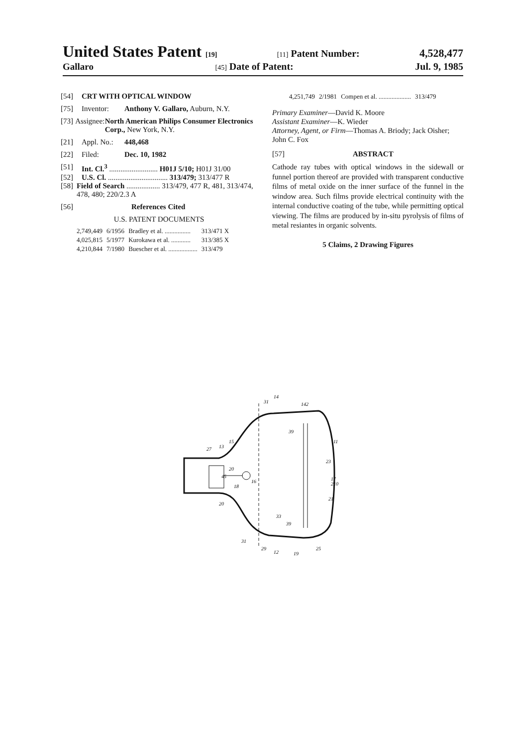United States Patent [19] [11] Patent Number: 4,528,477
Gallaro [45] Date of Patent: Jul. 9, 1985
[54] CRT WITH OPTICAL WINDOW
[75] Inventor: Anthony V. Gallaro, Auburn, N.Y.
[73] Assignee: North American Philips Consumer Electronics Corp., New York, N.Y.
[21] Appl. No.: 448,468
[22] Filed: Dec. 10, 1982
[51] Int. Cl.<sup>3</sup> .......................... H01J 5/10; H01J 31/00
[52] U.S. Cl. ................................ 313/479; 313/477 R
[58] Field of Search .................. 313/479, 477 R, 481, 313/474, 478, 480; 220/2.3 A
[56] References Cited
U.S. PATENT DOCUMENTS
| 2,749,449 | 6/1956 | Bradley et al. ................ | 313/471 X |
| 4,025,815 | 5/1977 | Kurokawa et al. ............ | 313/385 X |
| 4,210,844 | 7/1980 | Buescher et al. .................. | 313/479 |
| 4,251,749 | 2/1981 | Compen et al. .................... | 313/479 |
Primary Examiner—David K. Moore
Assistant Examiner—K. Wieder
Attorney, Agent, or Firm—Thomas A. Briody; Jack Oisher; John C. Fox
[57] ABSTRACT
Cathode ray tubes with optical windows in the sidewall or funnel portion thereof are provided with transparent conductive films of metal oxide on the inner surface of the funnel in the window area. Such films provide electrical continuity with the internal conductive coating of the tube, while permitting optical viewing. The films are produced by in-situ pyrolysis of films of metal resiantes in organic solvents.
5 Claims, 2 Drawing Figures
31
14
142
39
11
15
27
13
20
16
18
23
17
210
21
33
39
31
29
12
19
25
20
45